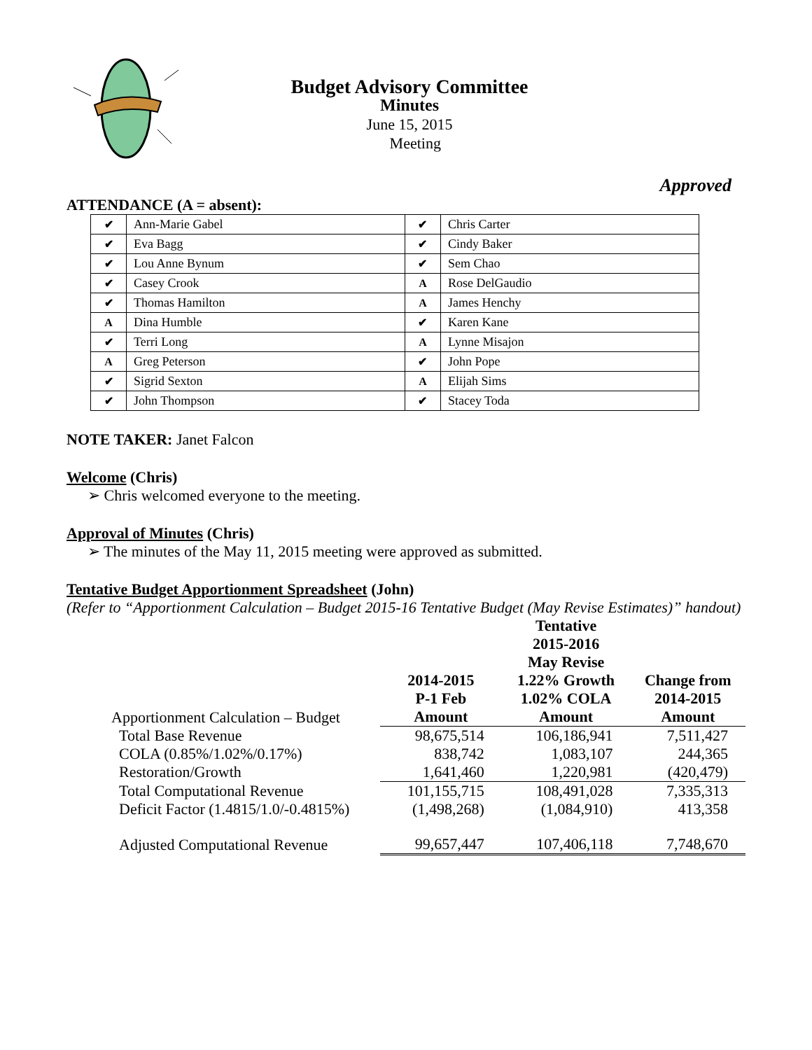Budget Advisory Committee
Minutes
June 15, 2015
Meeting
Approved
ATTENDANCE (A = absent):
| ✔ | Ann-Marie Gabel | ✔ | Chris Carter |
| ✔ | Eva Bagg | ✔ | Cindy Baker |
| ✔ | Lou Anne Bynum | ✔ | Sem Chao |
| ✔ | Casey Crook | A | Rose DelGaudio |
| ✔ | Thomas Hamilton | A | James Henchy |
| A | Dina Humble | ✔ | Karen Kane |
| ✔ | Terri Long | A | Lynne Misajon |
| A | Greg Peterson | ✔ | John Pope |
| ✔ | Sigrid Sexton | A | Elijah Sims |
| ✔ | John Thompson | ✔ | Stacey Toda |
NOTE TAKER: Janet Falcon
Welcome (Chris)
➢ Chris welcomed everyone to the meeting.
Approval of Minutes (Chris)
➢ The minutes of the May 11, 2015 meeting were approved as submitted.
Tentative Budget Apportionment Spreadsheet (John)
(Refer to “Apportionment Calculation – Budget 2015-16 Tentative Budget (May Revise Estimates)” handout)
| Apportionment Calculation – Budget | 2014-2015 P-1 Feb Amount | Tentative 2015-2016 May Revise 1.22% Growth 1.02% COLA Amount | Change from 2014-2015 Amount |
| --- | --- | --- | --- |
| Total Base Revenue | 98,675,514 | 106,186,941 | 7,511,427 |
| COLA (0.85%/1.02%/0.17%) | 838,742 | 1,083,107 | 244,365 |
| Restoration/Growth | 1,641,460 | 1,220,981 | (420,479) |
| Total Computational Revenue | 101,155,715 | 108,491,028 | 7,335,313 |
| Deficit Factor (1.4815/1.0/-0.4815%) | (1,498,268) | (1,084,910) | 413,358 |
| Adjusted Computational Revenue | 99,657,447 | 107,406,118 | 7,748,670 |